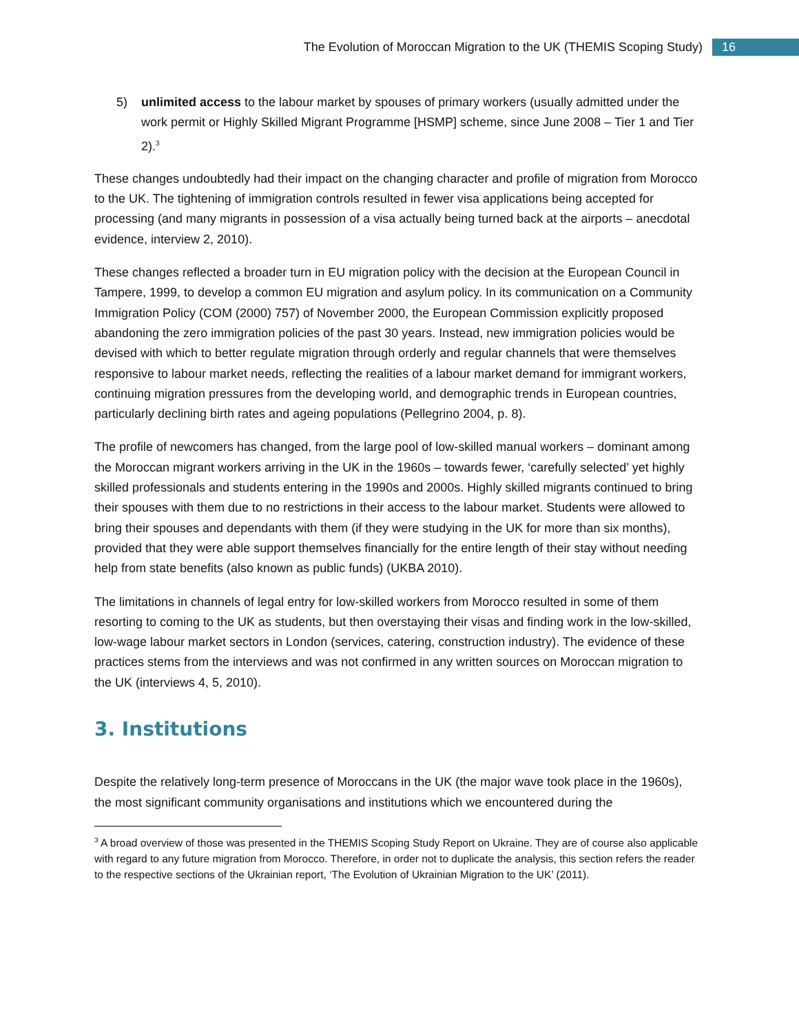The Evolution of Moroccan Migration to the UK (THEMIS Scoping Study) 16
5) unlimited access to the labour market by spouses of primary workers (usually admitted under the work permit or Highly Skilled Migrant Programme [HSMP] scheme, since June 2008 – Tier 1 and Tier 2).<sup>3</sup>
These changes undoubtedly had their impact on the changing character and profile of migration from Morocco to the UK. The tightening of immigration controls resulted in fewer visa applications being accepted for processing (and many migrants in possession of a visa actually being turned back at the airports – anecdotal evidence, interview 2, 2010).
These changes reflected a broader turn in EU migration policy with the decision at the European Council in Tampere, 1999, to develop a common EU migration and asylum policy. In its communication on a Community Immigration Policy (COM (2000) 757) of November 2000, the European Commission explicitly proposed abandoning the zero immigration policies of the past 30 years. Instead, new immigration policies would be devised with which to better regulate migration through orderly and regular channels that were themselves responsive to labour market needs, reflecting the realities of a labour market demand for immigrant workers, continuing migration pressures from the developing world, and demographic trends in European countries, particularly declining birth rates and ageing populations (Pellegrino 2004, p. 8).
The profile of newcomers has changed, from the large pool of low-skilled manual workers – dominant among the Moroccan migrant workers arriving in the UK in the 1960s – towards fewer, ‘carefully selected’ yet highly skilled professionals and students entering in the 1990s and 2000s. Highly skilled migrants continued to bring their spouses with them due to no restrictions in their access to the labour market. Students were allowed to bring their spouses and dependants with them (if they were studying in the UK for more than six months), provided that they were able support themselves financially for the entire length of their stay without needing help from state benefits (also known as public funds) (UKBA 2010).
The limitations in channels of legal entry for low-skilled workers from Morocco resulted in some of them resorting to coming to the UK as students, but then overstaying their visas and finding work in the low-skilled, low-wage labour market sectors in London (services, catering, construction industry). The evidence of these practices stems from the interviews and was not confirmed in any written sources on Moroccan migration to the UK (interviews 4, 5, 2010).
3. Institutions
Despite the relatively long-term presence of Moroccans in the UK (the major wave took place in the 1960s), the most significant community organisations and institutions which we encountered during the
<sup>3</sup> A broad overview of those was presented in the THEMIS Scoping Study Report on Ukraine. They are of course also applicable with regard to any future migration from Morocco. Therefore, in order not to duplicate the analysis, this section refers the reader to the respective sections of the Ukrainian report, ‘The Evolution of Ukrainian Migration to the UK’ (2011).